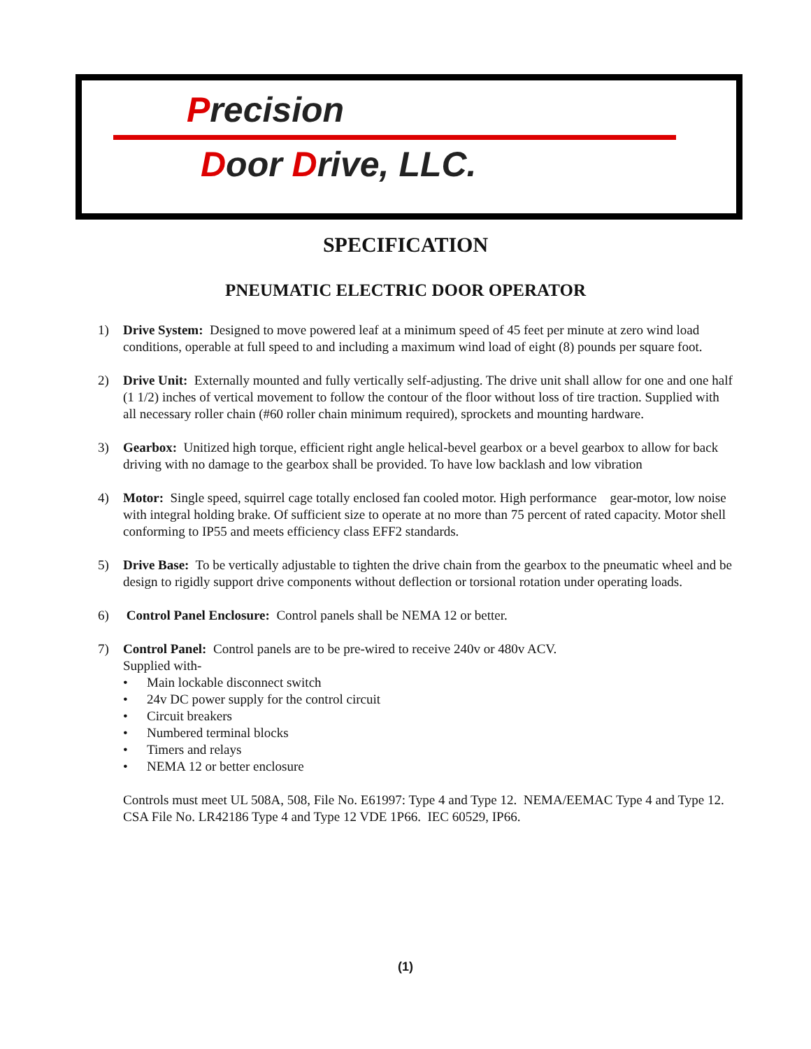Precision
Door Drive, LLC.
SPECIFICATION
PNEUMATIC ELECTRIC DOOR OPERATOR
1) Drive System: Designed to move powered leaf at a minimum speed of 45 feet per minute at zero wind load conditions, operable at full speed to and including a maximum wind load of eight (8) pounds per square foot.
2) Drive Unit: Externally mounted and fully vertically self-adjusting. The drive unit shall allow for one and one half (1 1/2) inches of vertical movement to follow the contour of the floor without loss of tire traction. Supplied with all necessary roller chain (#60 roller chain minimum required), sprockets and mounting hardware.
3) Gearbox: Unitized high torque, efficient right angle helical-bevel gearbox or a bevel gearbox to allow for back driving with no damage to the gearbox shall be provided. To have low backlash and low vibration
4) Motor: Single speed, squirrel cage totally enclosed fan cooled motor. High performance gear-motor, low noise with integral holding brake. Of sufficient size to operate at no more than 75 percent of rated capacity. Motor shell conforming to IP55 and meets efficiency class EFF2 standards.
5) Drive Base: To be vertically adjustable to tighten the drive chain from the gearbox to the pneumatic wheel and be design to rigidly support drive components without deflection or torsional rotation under operating loads.
6) Control Panel Enclosure: Control panels shall be NEMA 12 or better.
7) Control Panel: Control panels are to be pre-wired to receive 240v or 480v ACV.
Supplied with-
• Main lockable disconnect switch
• 24v DC power supply for the control circuit
• Circuit breakers
• Numbered terminal blocks
• Timers and relays
• NEMA 12 or better enclosure
Controls must meet UL 508A, 508, File No. E61997: Type 4 and Type 12. NEMA/EEMAC Type 4 and Type 12. CSA File No. LR42186 Type 4 and Type 12 VDE 1P66. IEC 60529, IP66.
(1)